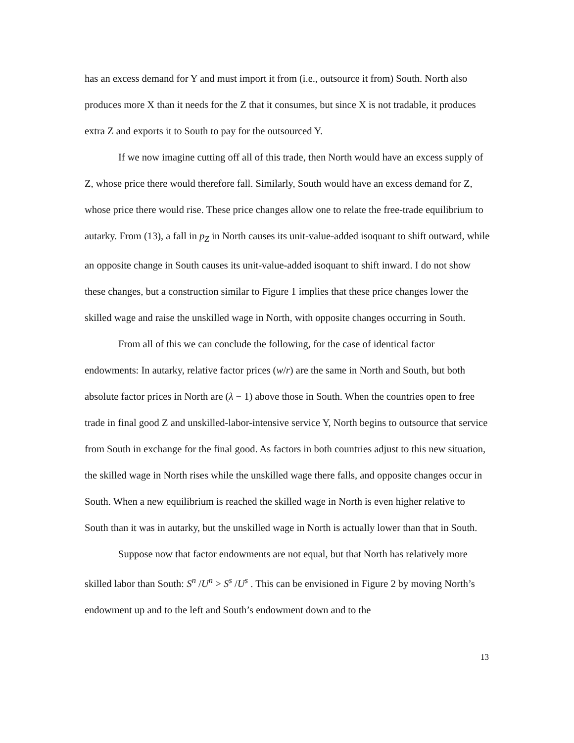has an excess demand for Y and must import it from (i.e., outsource it from) South. North also produces more X than it needs for the Z that it consumes, but since X is not tradable, it produces extra Z and exports it to South to pay for the outsourced Y.
If we now imagine cutting off all of this trade, then North would have an excess supply of Z, whose price there would therefore fall. Similarly, South would have an excess demand for Z, whose price there would rise. These price changes allow one to relate the free-trade equilibrium to autarky. From (13), a fall in p<sub>Z</sub> in North causes its unit-value-added isoquant to shift outward, while an opposite change in South causes its unit-value-added isoquant to shift inward. I do not show these changes, but a construction similar to Figure 1 implies that these price changes lower the skilled wage and raise the unskilled wage in North, with opposite changes occurring in South.
From all of this we can conclude the following, for the case of identical factor endowments: In autarky, relative factor prices (w/r) are the same in North and South, but both absolute factor prices in North are (λ − 1) above those in South. When the countries open to free trade in final good Z and unskilled-labor-intensive service Y, North begins to outsource that service from South in exchange for the final good. As factors in both countries adjust to this new situation, the skilled wage in North rises while the unskilled wage there falls, and opposite changes occur in South. When a new equilibrium is reached the skilled wage in North is even higher relative to South than it was in autarky, but the unskilled wage in North is actually lower than that in South.
Suppose now that factor endowments are not equal, but that North has relatively more skilled labor than South: S<sup>n</sup> /U<sup>n</sup> > S<sup>s</sup> /U<sup>s</sup> . This can be envisioned in Figure 2 by moving North’s endowment up and to the left and South’s endowment down and to the
13